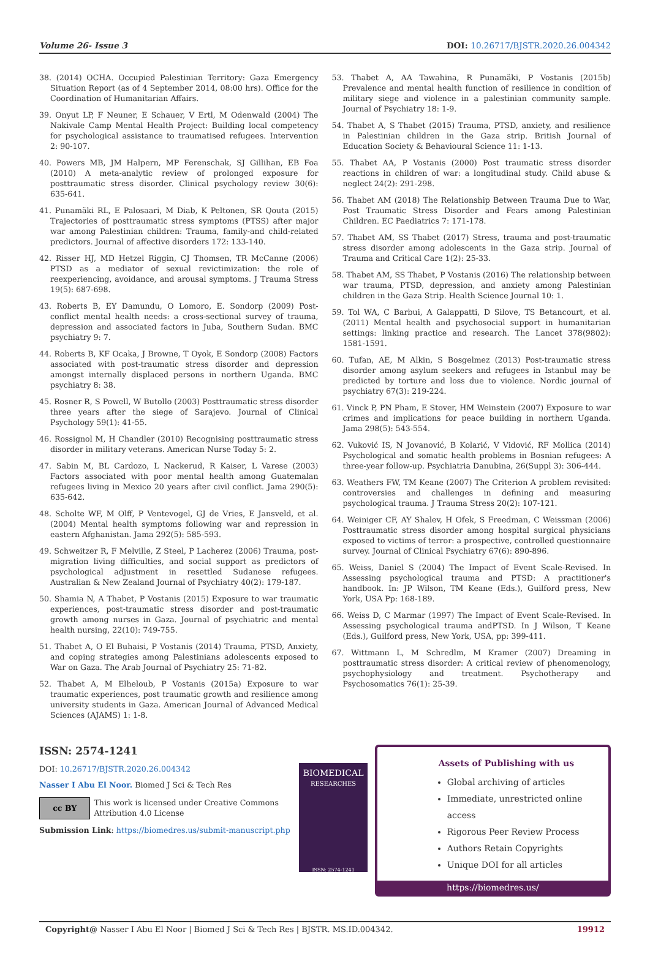Volume 26- Issue 3 DOI: 10.26717/BJSTR.2020.26.004342
38. (2014) OCHA. Occupied Palestinian Territory: Gaza Emergency Situation Report (as of 4 September 2014, 08:00 hrs). Office for the Coordination of Humanitarian Affairs.
39. Onyut LP, F Neuner, E Schauer, V Ertl, M Odenwald (2004) The Nakivale Camp Mental Health Project: Building local competency for psychological assistance to traumatised refugees. Intervention 2: 90-107.
40. Powers MB, JM Halpern, MP Ferenschak, SJ Gillihan, EB Foa (2010) A meta-analytic review of prolonged exposure for posttraumatic stress disorder. Clinical psychology review 30(6): 635-641.
41. Punamäki RL, E Palosaari, M Diab, K Peltonen, SR Qouta (2015) Trajectories of posttraumatic stress symptoms (PTSS) after major war among Palestinian children: Trauma, family-and child-related predictors. Journal of affective disorders 172: 133-140.
42. Risser HJ, MD Hetzel Riggin, CJ Thomsen, TR McCanne (2006) PTSD as a mediator of sexual revictimization: the role of reexperiencing, avoidance, and arousal symptoms. J Trauma Stress 19(5): 687-698.
43. Roberts B, EY Damundu, O Lomoro, E. Sondorp (2009) Post-conflict mental health needs: a cross-sectional survey of trauma, depression and associated factors in Juba, Southern Sudan. BMC psychiatry 9: 7.
44. Roberts B, KF Ocaka, J Browne, T Oyok, E Sondorp (2008) Factors associated with post-traumatic stress disorder and depression amongst internally displaced persons in northern Uganda. BMC psychiatry 8: 38.
45. Rosner R, S Powell, W Butollo (2003) Posttraumatic stress disorder three years after the siege of Sarajevo. Journal of Clinical Psychology 59(1): 41-55.
46. Rossignol M, H Chandler (2010) Recognising posttraumatic stress disorder in military veterans. American Nurse Today 5: 2.
47. Sabin M, BL Cardozo, L Nackerud, R Kaiser, L Varese (2003) Factors associated with poor mental health among Guatemalan refugees living in Mexico 20 years after civil conflict. Jama 290(5): 635-642.
48. Scholte WF, M Olff, P Ventevogel, GJ de Vries, E Jansveld, et al. (2004) Mental health symptoms following war and repression in eastern Afghanistan. Jama 292(5): 585-593.
49. Schweitzer R, F Melville, Z Steel, P Lacherez (2006) Trauma, post-migration living difficulties, and social support as predictors of psychological adjustment in resettled Sudanese refugees. Australian & New Zealand Journal of Psychiatry 40(2): 179-187.
50. Shamia N, A Thabet, P Vostanis (2015) Exposure to war traumatic experiences, post-traumatic stress disorder and post-traumatic growth among nurses in Gaza. Journal of psychiatric and mental health nursing, 22(10): 749-755.
51. Thabet A, O El Buhaisi, P Vostanis (2014) Trauma, PTSD, Anxiety, and coping strategies among Palestinians adolescents exposed to War on Gaza. The Arab Journal of Psychiatry 25: 71-82.
52. Thabet A, M Elheloub, P Vostanis (2015a) Exposure to war traumatic experiences, post traumatic growth and resilience among university students in Gaza. American Journal of Advanced Medical Sciences (AJAMS) 1: 1-8.
53. Thabet A, AA Tawahina, R Punamäki, P Vostanis (2015b) Prevalence and mental health function of resilience in condition of military siege and violence in a palestinian community sample. Journal of Psychiatry 18: 1-9.
54. Thabet A, S Thabet (2015) Trauma, PTSD, anxiety, and resilience in Palestinian children in the Gaza strip. British Journal of Education Society & Behavioural Science 11: 1-13.
55. Thabet AA, P Vostanis (2000) Post traumatic stress disorder reactions in children of war: a longitudinal study. Child abuse & neglect 24(2): 291-298.
56. Thabet AM (2018) The Relationship Between Trauma Due to War, Post Traumatic Stress Disorder and Fears among Palestinian Children. EC Paediatrics 7: 171-178.
57. Thabet AM, SS Thabet (2017) Stress, trauma and post-traumatic stress disorder among adolescents in the Gaza strip. Journal of Trauma and Critical Care 1(2): 25-33.
58. Thabet AM, SS Thabet, P Vostanis (2016) The relationship between war trauma, PTSD, depression, and anxiety among Palestinian children in the Gaza Strip. Health Science Journal 10: 1.
59. Tol WA, C Barbui, A Galappatti, D Silove, TS Betancourt, et al. (2011) Mental health and psychosocial support in humanitarian settings: linking practice and research. The Lancet 378(9802): 1581-1591.
60. Tufan, AE, M Alkin, S Bosgelmez (2013) Post-traumatic stress disorder among asylum seekers and refugees in Istanbul may be predicted by torture and loss due to violence. Nordic journal of psychiatry 67(3): 219-224.
61. Vinck P, PN Pham, E Stover, HM Weinstein (2007) Exposure to war crimes and implications for peace building in northern Uganda. Jama 298(5): 543-554.
62. Vuković IS, N Jovanović, B Kolarić, V Vidović, RF Mollica (2014) Psychological and somatic health problems in Bosnian refugees: A three-year follow-up. Psychiatria Danubina, 26(Suppl 3): 306-444.
63. Weathers FW, TM Keane (2007) The Criterion A problem revisited: controversies and challenges in defining and measuring psychological trauma. J Trauma Stress 20(2): 107-121.
64. Weiniger CF, AY Shalev, H Ofek, S Freedman, C Weissman (2006) Posttraumatic stress disorder among hospital surgical physicians exposed to victims of terror: a prospective, controlled questionnaire survey. Journal of Clinical Psychiatry 67(6): 890-896.
65. Weiss, Daniel S (2004) The Impact of Event Scale-Revised. In Assessing psychological trauma and PTSD: A practitioner's handbook. In: JP Wilson, TM Keane (Eds.), Guilford press, New York, USA Pp: 168-189.
66. Weiss D, C Marmar (1997) The Impact of Event Scale-Revised. In Assessing psychological trauma andPTSD. In J Wilson, T Keane (Eds.), Guilford press, New York, USA, pp: 399-411.
67. Wittmann L, M Schredlm, M Kramer (2007) Dreaming in posttraumatic stress disorder: A critical review of phenomenology, psychophysiology and treatment. Psychotherapy and Psychosomatics 76(1): 25-39.
ISSN: 2574-1241
DOI: 10.26717/BJSTR.2020.26.004342
Nasser I Abu El Noor. Biomed J Sci & Tech Res
cc BY
This work is licensed under Creative Commons Attribution 4.0 License
Submission Link: https://biomedres.us/submit-manuscript.php
BIOMEDICAL
RESEARCHES
ISSN: 2574-1241
Assets of Publishing with us
Global archiving of articles
Immediate, unrestricted online access
Rigorous Peer Review Process
Authors Retain Copyrights
Unique DOI for all articles
https://biomedres.us/
Copyright@ Nasser I Abu El Noor | Biomed J Sci & Tech Res | BJSTR. MS.ID.004342. 19912